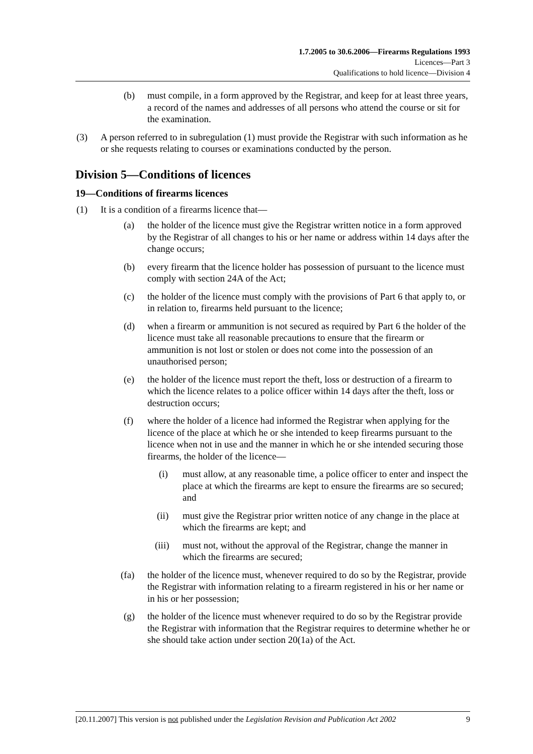1.7.2005 to 30.6.2006—Firearms Regulations 1993
Licences—Part 3
Qualifications to hold licence—Division 4
(b) must compile, in a form approved by the Registrar, and keep for at least three years, a record of the names and addresses of all persons who attend the course or sit for the examination.
(3) A person referred to in subregulation (1) must provide the Registrar with such information as he or she requests relating to courses or examinations conducted by the person.
Division 5—Conditions of licences
19—Conditions of firearms licences
(1) It is a condition of a firearms licence that—
(a) the holder of the licence must give the Registrar written notice in a form approved by the Registrar of all changes to his or her name or address within 14 days after the change occurs;
(b) every firearm that the licence holder has possession of pursuant to the licence must comply with section 24A of the Act;
(c) the holder of the licence must comply with the provisions of Part 6 that apply to, or in relation to, firearms held pursuant to the licence;
(d) when a firearm or ammunition is not secured as required by Part 6 the holder of the licence must take all reasonable precautions to ensure that the firearm or ammunition is not lost or stolen or does not come into the possession of an unauthorised person;
(e) the holder of the licence must report the theft, loss or destruction of a firearm to which the licence relates to a police officer within 14 days after the theft, loss or destruction occurs;
(f) where the holder of a licence had informed the Registrar when applying for the licence of the place at which he or she intended to keep firearms pursuant to the licence when not in use and the manner in which he or she intended securing those firearms, the holder of the licence—
(i) must allow, at any reasonable time, a police officer to enter and inspect the place at which the firearms are kept to ensure the firearms are so secured; and
(ii) must give the Registrar prior written notice of any change in the place at which the firearms are kept; and
(iii) must not, without the approval of the Registrar, change the manner in which the firearms are secured;
(fa) the holder of the licence must, whenever required to do so by the Registrar, provide the Registrar with information relating to a firearm registered in his or her name or in his or her possession;
(g) the holder of the licence must whenever required to do so by the Registrar provide the Registrar with information that the Registrar requires to determine whether he or she should take action under section 20(1a) of the Act.
[20.11.2007] This version is not published under the Legislation Revision and Publication Act 2002 9